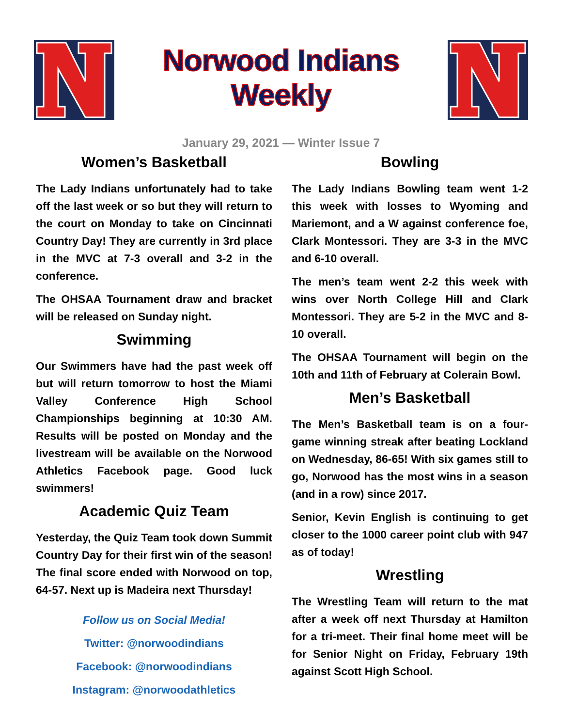Norwood Indians Weekly
January 29, 2021 — Winter Issue 7
Women’s Basketball
The Lady Indians unfortunately had to take off the last week or so but they will return to the court on Monday to take on Cincinnati Country Day! They are currently in 3rd place in the MVC at 7-3 overall and 3-2 in the conference.
The OHSAA Tournament draw and bracket will be released on Sunday night.
Swimming
Our Swimmers have had the past week off but will return tomorrow to host the Miami Valley Conference High School Championships beginning at 10:30 AM. Results will be posted on Monday and the livestream will be available on the Norwood Athletics Facebook page. Good luck swimmers!
Academic Quiz Team
Yesterday, the Quiz Team took down Summit Country Day for their first win of the season! The final score ended with Norwood on top, 64-57. Next up is Madeira next Thursday!
Follow us on Social Media!
Twitter: @norwoodindians
Facebook: @norwoodindians
Instagram: @norwoodathletics
Bowling
The Lady Indians Bowling team went 1-2 this week with losses to Wyoming and Mariemont, and a W against conference foe, Clark Montessori. They are 3-3 in the MVC and 6-10 overall.
The men’s team went 2-2 this week with wins over North College Hill and Clark Montessori. They are 5-2 in the MVC and 8-10 overall.
The OHSAA Tournament will begin on the 10th and 11th of February at Colerain Bowl.
Men’s Basketball
The Men’s Basketball team is on a four-game winning streak after beating Lockland on Wednesday, 86-65! With six games still to go, Norwood has the most wins in a season (and in a row) since 2017.
Senior, Kevin English is continuing to get closer to the 1000 career point club with 947 as of today!
Wrestling
The Wrestling Team will return to the mat after a week off next Thursday at Hamilton for a tri-meet. Their final home meet will be for Senior Night on Friday, February 19th against Scott High School.